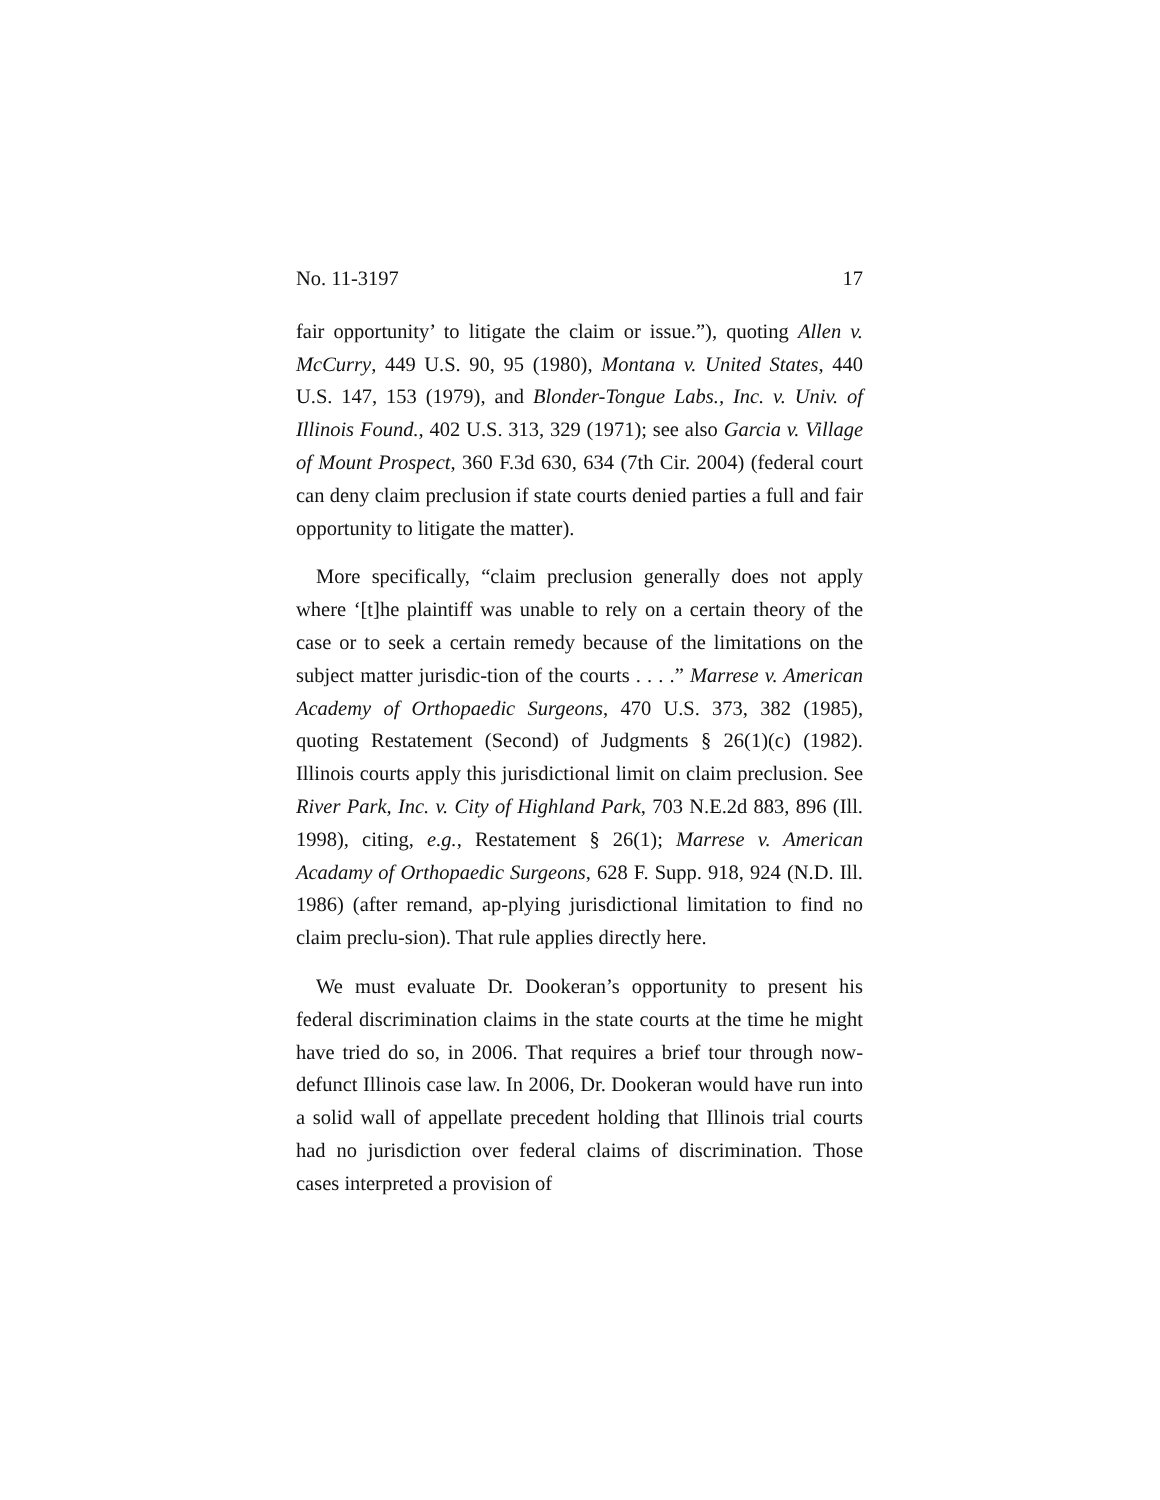No. 11-3197 17
fair opportunity’ to litigate the claim or issue.”), quoting Allen v. McCurry, 449 U.S. 90, 95 (1980), Montana v. United States, 440 U.S. 147, 153 (1979), and Blonder-Tongue Labs., Inc. v. Univ. of Illinois Found., 402 U.S. 313, 329 (1971); see also Garcia v. Village of Mount Prospect, 360 F.3d 630, 634 (7th Cir. 2004) (federal court can deny claim preclusion if state courts denied parties a full and fair opportunity to litigate the matter).
More specifically, “claim preclusion generally does not apply where ‘[t]he plaintiff was unable to rely on a certain theory of the case or to seek a certain remedy because of the limitations on the subject matter jurisdic-tion of the courts . . . .” Marrese v. American Academy of Orthopaedic Surgeons, 470 U.S. 373, 382 (1985), quoting Restatement (Second) of Judgments § 26(1)(c) (1982). Illinois courts apply this jurisdictional limit on claim preclusion. See River Park, Inc. v. City of Highland Park, 703 N.E.2d 883, 896 (Ill. 1998), citing, e.g., Restatement § 26(1); Marrese v. American Acadamy of Orthopaedic Surgeons, 628 F. Supp. 918, 924 (N.D. Ill. 1986) (after remand, ap-plying jurisdictional limitation to find no claim preclu-sion). That rule applies directly here.
We must evaluate Dr. Dookeran’s opportunity to present his federal discrimination claims in the state courts at the time he might have tried do so, in 2006. That requires a brief tour through now-defunct Illinois case law. In 2006, Dr. Dookeran would have run into a solid wall of appellate precedent holding that Illinois trial courts had no jurisdiction over federal claims of discrimination. Those cases interpreted a provision of